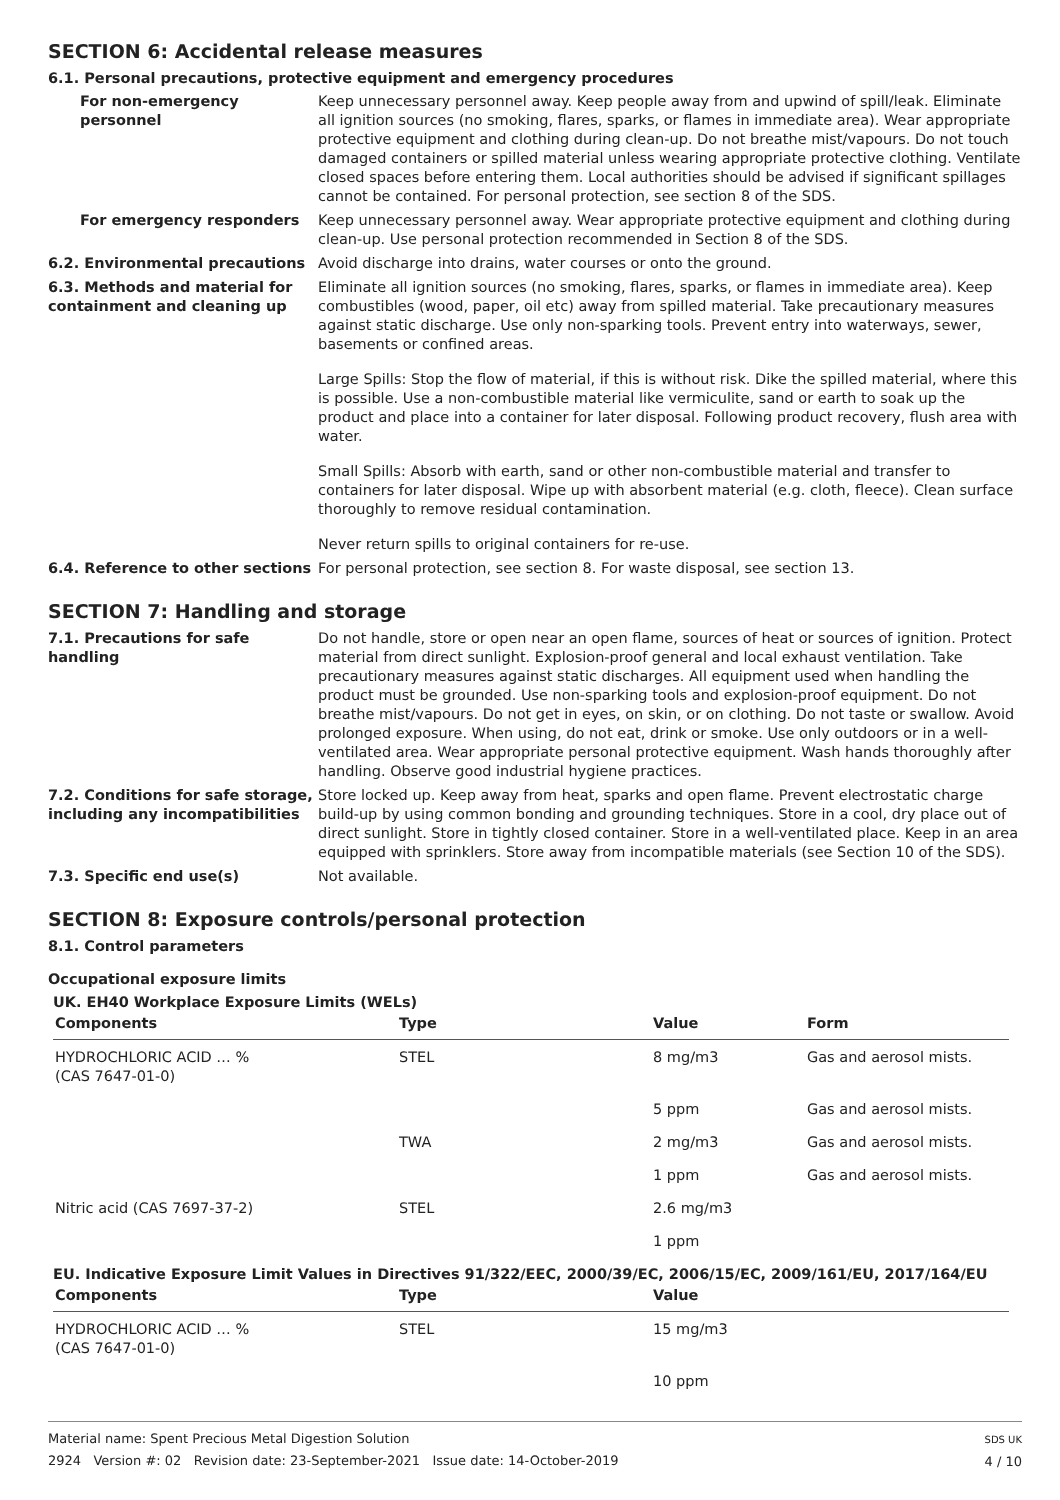SECTION 6: Accidental release measures
6.1. Personal precautions, protective equipment and emergency procedures
For non-emergency personnel Keep unnecessary personnel away. Keep people away from and upwind of spill/leak. Eliminate all ignition sources (no smoking, flares, sparks, or flames in immediate area). Wear appropriate protective equipment and clothing during clean-up. Do not breathe mist/vapours. Do not touch damaged containers or spilled material unless wearing appropriate protective clothing. Ventilate closed spaces before entering them. Local authorities should be advised if significant spillages cannot be contained. For personal protection, see section 8 of the SDS.
For emergency responders Keep unnecessary personnel away. Wear appropriate protective equipment and clothing during clean-up. Use personal protection recommended in Section 8 of the SDS.
6.2. Environmental precautions Avoid discharge into drains, water courses or onto the ground.
6.3. Methods and material for containment and cleaning up
Eliminate all ignition sources (no smoking, flares, sparks, or flames in immediate area). Keep combustibles (wood, paper, oil etc) away from spilled material. Take precautionary measures against static discharge. Use only non-sparking tools. Prevent entry into waterways, sewer, basements or confined areas.
Large Spills: Stop the flow of material, if this is without risk. Dike the spilled material, where this is possible. Use a non-combustible material like vermiculite, sand or earth to soak up the product and place into a container for later disposal. Following product recovery, flush area with water.
Small Spills: Absorb with earth, sand or other non-combustible material and transfer to containers for later disposal. Wipe up with absorbent material (e.g. cloth, fleece). Clean surface thoroughly to remove residual contamination.
Never return spills to original containers for re-use.
6.4. Reference to other sections
For personal protection, see section 8. For waste disposal, see section 13.
SECTION 7: Handling and storage
7.1. Precautions for safe handling
Do not handle, store or open near an open flame, sources of heat or sources of ignition. Protect material from direct sunlight. Explosion-proof general and local exhaust ventilation. Take precautionary measures against static discharges. All equipment used when handling the product must be grounded. Use non-sparking tools and explosion-proof equipment. Do not breathe mist/vapours. Do not get in eyes, on skin, or on clothing. Do not taste or swallow. Avoid prolonged exposure. When using, do not eat, drink or smoke. Use only outdoors or in a well-ventilated area. Wear appropriate personal protective equipment. Wash hands thoroughly after handling. Observe good industrial hygiene practices.
7.2. Conditions for safe storage, including any incompatibilities
Store locked up. Keep away from heat, sparks and open flame. Prevent electrostatic charge build-up by using common bonding and grounding techniques. Store in a cool, dry place out of direct sunlight. Store in tightly closed container. Store in a well-ventilated place. Keep in an area equipped with sprinklers. Store away from incompatible materials (see Section 10 of the SDS).
7.3. Specific end use(s) Not available.
SECTION 8: Exposure controls/personal protection
8.1. Control parameters
Occupational exposure limits
UK. EH40 Workplace Exposure Limits (WELs)
| Components | Type | Value | Form |
| --- | --- | --- | --- |
| HYDROCHLORIC ACID … % (CAS 7647-01-0) | STEL | 8 mg/m3 | Gas and aerosol mists. |
| | | 5 ppm | Gas and aerosol mists. |
| | TWA | 2 mg/m3 | Gas and aerosol mists. |
| | | 1 ppm | Gas and aerosol mists. |
| Nitric acid (CAS 7697-37-2) | STEL | 2.6 mg/m3 | |
| | | 1 ppm | |
EU. Indicative Exposure Limit Values in Directives 91/322/EEC, 2000/39/EC, 2006/15/EC, 2009/161/EU, 2017/164/EU
| Components | Type | Value |
| --- | --- | --- |
| HYDROCHLORIC ACID … % (CAS 7647-01-0) | STEL | 15 mg/m3 |
| | | 10 ppm |
Material name: Spent Precious Metal Digestion Solution
2924 Version #: 02 Revision date: 23-September-2021 Issue date: 14-October-2019
SDS UK
4 / 10